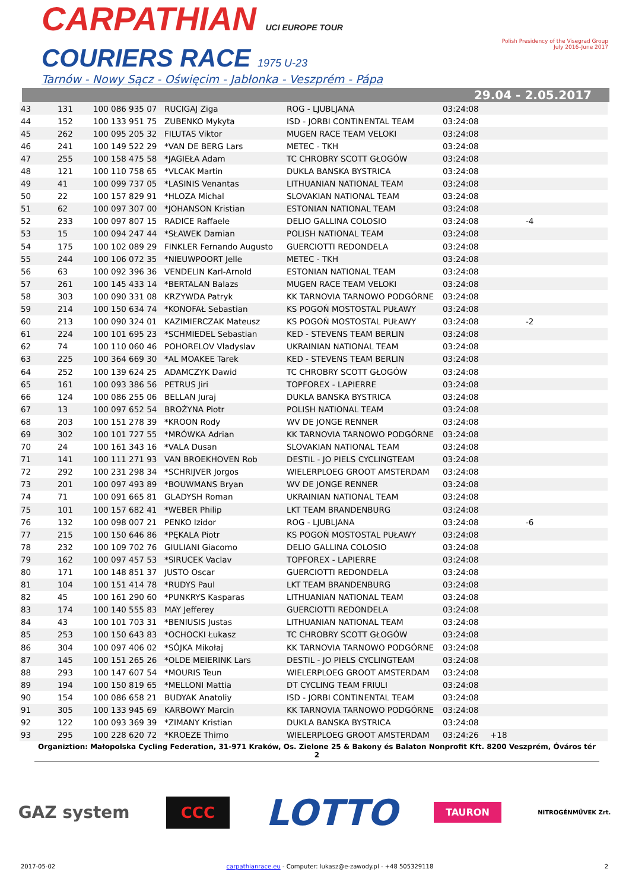CARPATHIAN UCI EUROPE TOUR
COURIERS RACE 1975 U-23
Tarnów - Nowy Sącz - Oświęcim - Jabłonka - Veszprém - Pápa
Polish Presidency of the Visegrad Group
July 2016–June 2017
29.04 - 2.05.2017
| 43 | 131 | 100 086 935 07 | RUCIGAJ Ziga | ROG - LJUBLJANA | 03:24:08 | | |
| 44 | 152 | 100 133 951 75 | ZUBENKO Mykyta | ISD - JORBI CONTINENTAL TEAM | 03:24:08 | | |
| 45 | 262 | 100 095 205 32 | FILUTAS Viktor | MUGEN RACE TEAM VELOKI | 03:24:08 | | |
| 46 | 241 | 100 149 522 29 | *VAN DE BERG Lars | METEC - TKH | 03:24:08 | | |
| 47 | 255 | 100 158 475 58 | *JAGIEŁA Adam | TC CHROBRY SCOTT GŁOGÓW | 03:24:08 | | |
| 48 | 121 | 100 110 758 65 | *VLCAK Martin | DUKLA BANSKA BYSTRICA | 03:24:08 | | |
| 49 | 41 | 100 099 737 05 | *LASINIS Venantas | LITHUANIAN NATIONAL TEAM | 03:24:08 | | |
| 50 | 22 | 100 157 829 91 | *HLOZA Michal | SLOVAKIAN NATIONAL TEAM | 03:24:08 | | |
| 51 | 62 | 100 097 307 00 | *JOHANSON Kristian | ESTONIAN NATIONAL TEAM | 03:24:08 | | |
| 52 | 233 | 100 097 807 15 | RADICE Raffaele | DELIO GALLINA COLOSIO | 03:24:08 | | -4 |
| 53 | 15 | 100 094 247 44 | *SŁAWEK Damian | POLISH NATIONAL TEAM | 03:24:08 | | |
| 54 | 175 | 100 102 089 29 | FINKLER Fernando Augusto | GUERCIOTTI REDONDELA | 03:24:08 | | |
| 55 | 244 | 100 106 072 35 | *NIEUWPOORT Jelle | METEC - TKH | 03:24:08 | | |
| 56 | 63 | 100 092 396 36 | VENDELIN Karl-Arnold | ESTONIAN NATIONAL TEAM | 03:24:08 | | |
| 57 | 261 | 100 145 433 14 | *BERTALAN Balazs | MUGEN RACE TEAM VELOKI | 03:24:08 | | |
| 58 | 303 | 100 090 331 08 | KRZYWDA Patryk | KK TARNOVIA TARNOWO PODGÓRNE | 03:24:08 | | |
| 59 | 214 | 100 150 634 74 | *KONOFAŁ Sebastian | KS POGOŃ MOSTOSTAL PUŁAWY | 03:24:08 | | |
| 60 | 213 | 100 090 324 01 | KAZIMIERCZAK Mateusz | KS POGOŃ MOSTOSTAL PUŁAWY | 03:24:08 | | -2 |
| 61 | 224 | 100 101 695 23 | *SCHMIEDEL Sebastian | KED - STEVENS TEAM BERLIN | 03:24:08 | | |
| 62 | 74 | 100 110 060 46 | POHORELOV Vladyslav | UKRAINIAN NATIONAL TEAM | 03:24:08 | | |
| 63 | 225 | 100 364 669 30 | *AL MOAKEE Tarek | KED - STEVENS TEAM BERLIN | 03:24:08 | | |
| 64 | 252 | 100 139 624 25 | ADAMCZYK Dawid | TC CHROBRY SCOTT GŁOGÓW | 03:24:08 | | |
| 65 | 161 | 100 093 386 56 | PETRUS Jiri | TOPFOREX - LAPIERRE | 03:24:08 | | |
| 66 | 124 | 100 086 255 06 | BELLAN Juraj | DUKLA BANSKA BYSTRICA | 03:24:08 | | |
| 67 | 13 | 100 097 652 54 | BROŻYNA Piotr | POLISH NATIONAL TEAM | 03:24:08 | | |
| 68 | 203 | 100 151 278 39 | *KROON Rody | WV DE JONGE RENNER | 03:24:08 | | |
| 69 | 302 | 100 101 727 55 | *MRÓWKA Adrian | KK TARNOVIA TARNOWO PODGÓRNE | 03:24:08 | | |
| 70 | 24 | 100 161 343 16 | *VALA Dusan | SLOVAKIAN NATIONAL TEAM | 03:24:08 | | |
| 71 | 141 | 100 111 271 93 | VAN BROEKHOVEN Rob | DESTIL - JO PIELS CYCLINGTEAM | 03:24:08 | | |
| 72 | 292 | 100 231 298 34 | *SCHRIJVER Jorgos | WIELERPLOEG GROOT AMSTERDAM | 03:24:08 | | |
| 73 | 201 | 100 097 493 89 | *BOUWMANS Bryan | WV DE JONGE RENNER | 03:24:08 | | |
| 74 | 71 | 100 091 665 81 | GLADYSH Roman | UKRAINIAN NATIONAL TEAM | 03:24:08 | | |
| 75 | 101 | 100 157 682 41 | *WEBER Philip | LKT TEAM BRANDENBURG | 03:24:08 | | |
| 76 | 132 | 100 098 007 21 | PENKO Izidor | ROG - LJUBLJANA | 03:24:08 | | -6 |
| 77 | 215 | 100 150 646 86 | *PĘKALA Piotr | KS POGOŃ MOSTOSTAL PUŁAWY | 03:24:08 | | |
| 78 | 232 | 100 109 702 76 | GIULIANI Giacomo | DELIO GALLINA COLOSIO | 03:24:08 | | |
| 79 | 162 | 100 097 457 53 | *SIRUCEK Vaclav | TOPFOREX - LAPIERRE | 03:24:08 | | |
| 80 | 171 | 100 148 851 37 | JUSTO Oscar | GUERCIOTTI REDONDELA | 03:24:08 | | |
| 81 | 104 | 100 151 414 78 | *RUDYS Paul | LKT TEAM BRANDENBURG | 03:24:08 | | |
| 82 | 45 | 100 161 290 60 | *PUNKRYS Kasparas | LITHUANIAN NATIONAL TEAM | 03:24:08 | | |
| 83 | 174 | 100 140 555 83 | MAY Jefferey | GUERCIOTTI REDONDELA | 03:24:08 | | |
| 84 | 43 | 100 101 703 31 | *BENIUSIS Justas | LITHUANIAN NATIONAL TEAM | 03:24:08 | | |
| 85 | 253 | 100 150 643 83 | *OCHOCKI Łukasz | TC CHROBRY SCOTT GŁOGÓW | 03:24:08 | | |
| 86 | 304 | 100 097 406 02 | *SÓJKA Mikołaj | KK TARNOVIA TARNOWO PODGÓRNE | 03:24:08 | | |
| 87 | 145 | 100 151 265 26 | *OLDE MEIERINK Lars | DESTIL - JO PIELS CYCLINGTEAM | 03:24:08 | | |
| 88 | 293 | 100 147 607 54 | *MOURIS Teun | WIELERPLOEG GROOT AMSTERDAM | 03:24:08 | | |
| 89 | 194 | 100 150 819 65 | *MELLONI Mattia | DT CYCLING TEAM FRIULI | 03:24:08 | | |
| 90 | 154 | 100 086 658 21 | BUDYAK Anatoliy | ISD - JORBI CONTINENTAL TEAM | 03:24:08 | | |
| 91 | 305 | 100 133 945 69 | KARBOWY Marcin | KK TARNOVIA TARNOWO PODGÓRNE | 03:24:08 | | |
| 92 | 122 | 100 093 369 39 | *ZIMANY Kristian | DUKLA BANSKA BYSTRICA | 03:24:08 | | |
| 93 | 295 | 100 228 620 72 | *KROEZE Thimo | WIELERPLOEG GROOT AMSTERDAM | 03:24:26 | +18 | |
Organiztion: Małopolska Cycling Federation, 31-971 Kraków, Os. Zielone 25 & Bakony és Balaton Nonprofit Kft. 8200 Veszprém, Óváros tér 2
GAZ system CCC LOTTO TAURON NITROGÉNMŰVEK Zrt.
2017-05-02 carpathianrace.eu - Computer: lukasz@e-zawody.pl - +48 505329118 2